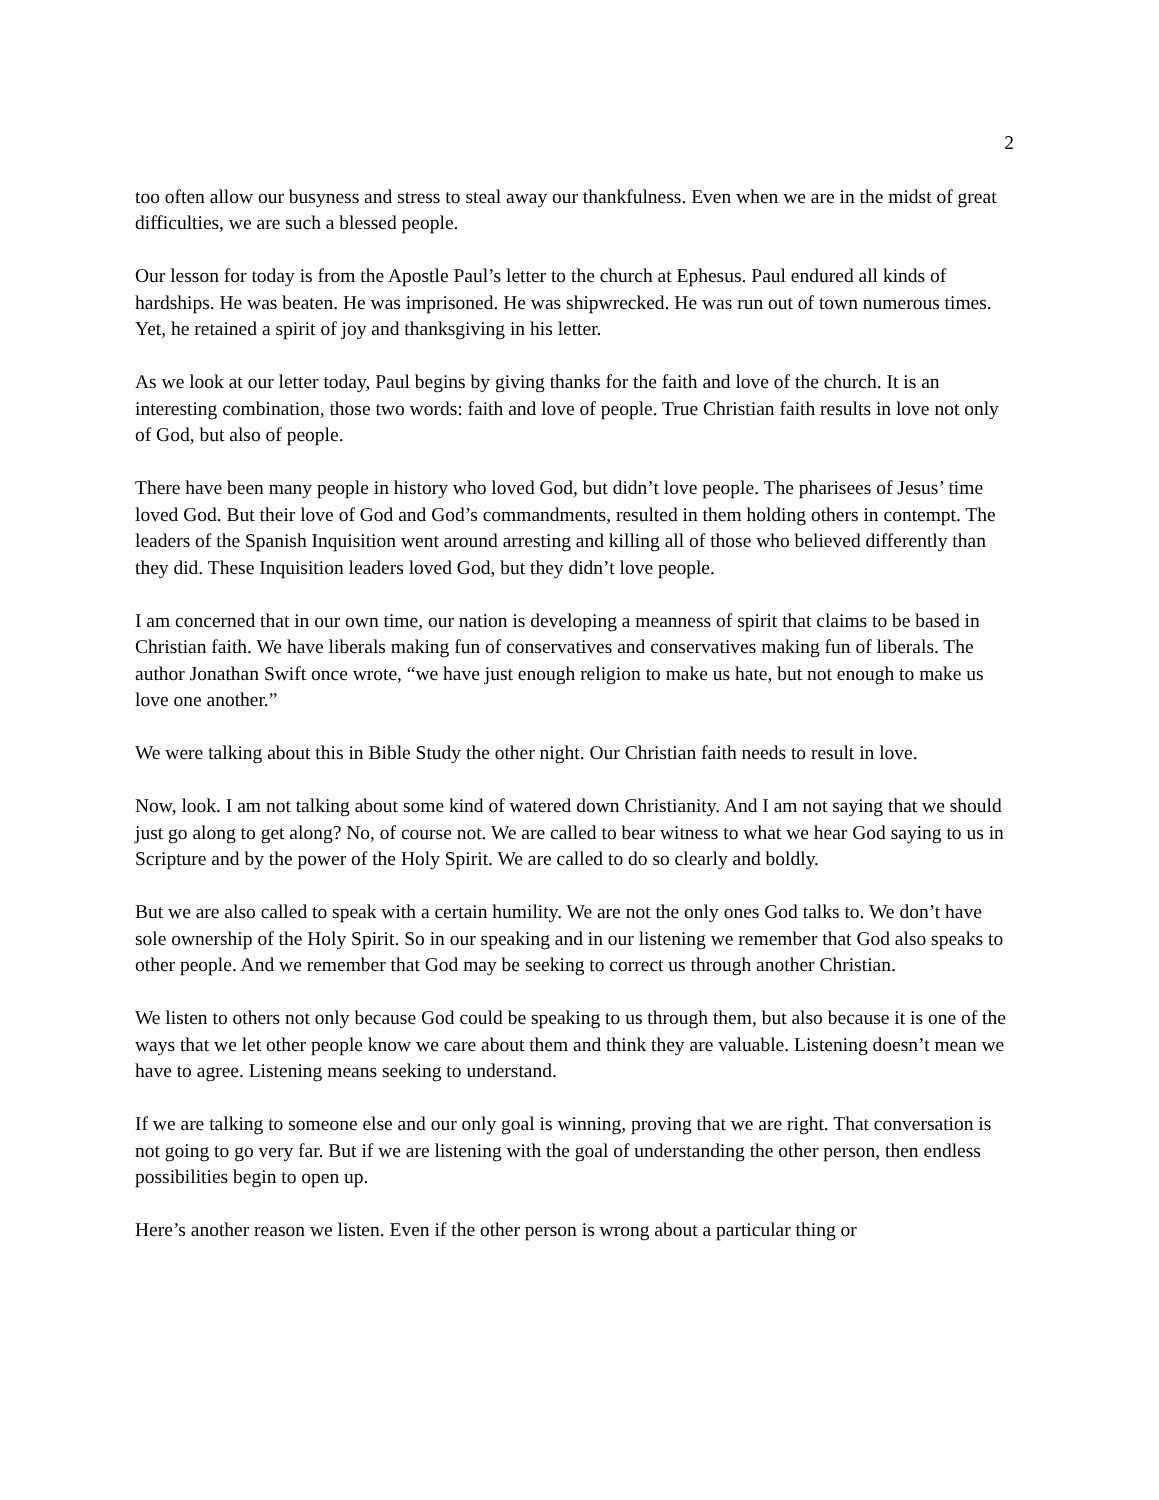2
too often allow our busyness and stress to steal away our thankfulness. Even when we are in the midst of great difficulties, we are such a blessed people.
Our lesson for today is from the Apostle Paul’s letter to the church at Ephesus. Paul endured all kinds of hardships. He was beaten. He was imprisoned. He was shipwrecked. He was run out of town numerous times. Yet, he retained a spirit of joy and thanksgiving in his letter.
As we look at our letter today, Paul begins by giving thanks for the faith and love of the church. It is an interesting combination, those two words: faith and love of people. True Christian faith results in love not only of God, but also of people.
There have been many people in history who loved God, but didn’t love people. The pharisees of Jesus’ time loved God. But their love of God and God’s commandments, resulted in them holding others in contempt. The leaders of the Spanish Inquisition went around arresting and killing all of those who believed differently than they did. These Inquisition leaders loved God, but they didn’t love people.
I am concerned that in our own time, our nation is developing a meanness of spirit that claims to be based in Christian faith. We have liberals making fun of conservatives and conservatives making fun of liberals. The author Jonathan Swift once wrote, “we have just enough religion to make us hate, but not enough to make us love one another.”
We were talking about this in Bible Study the other night. Our Christian faith needs to result in love.
Now, look. I am not talking about some kind of watered down Christianity. And I am not saying that we should just go along to get along? No, of course not. We are called to bear witness to what we hear God saying to us in Scripture and by the power of the Holy Spirit. We are called to do so clearly and boldly.
But we are also called to speak with a certain humility. We are not the only ones God talks to. We don’t have sole ownership of the Holy Spirit. So in our speaking and in our listening we remember that God also speaks to other people. And we remember that God may be seeking to correct us through another Christian.
We listen to others not only because God could be speaking to us through them, but also because it is one of the ways that we let other people know we care about them and think they are valuable. Listening doesn’t mean we have to agree. Listening means seeking to understand.
If we are talking to someone else and our only goal is winning, proving that we are right. That conversation is not going to go very far. But if we are listening with the goal of understanding the other person, then endless possibilities begin to open up.
Here’s another reason we listen. Even if the other person is wrong about a particular thing or